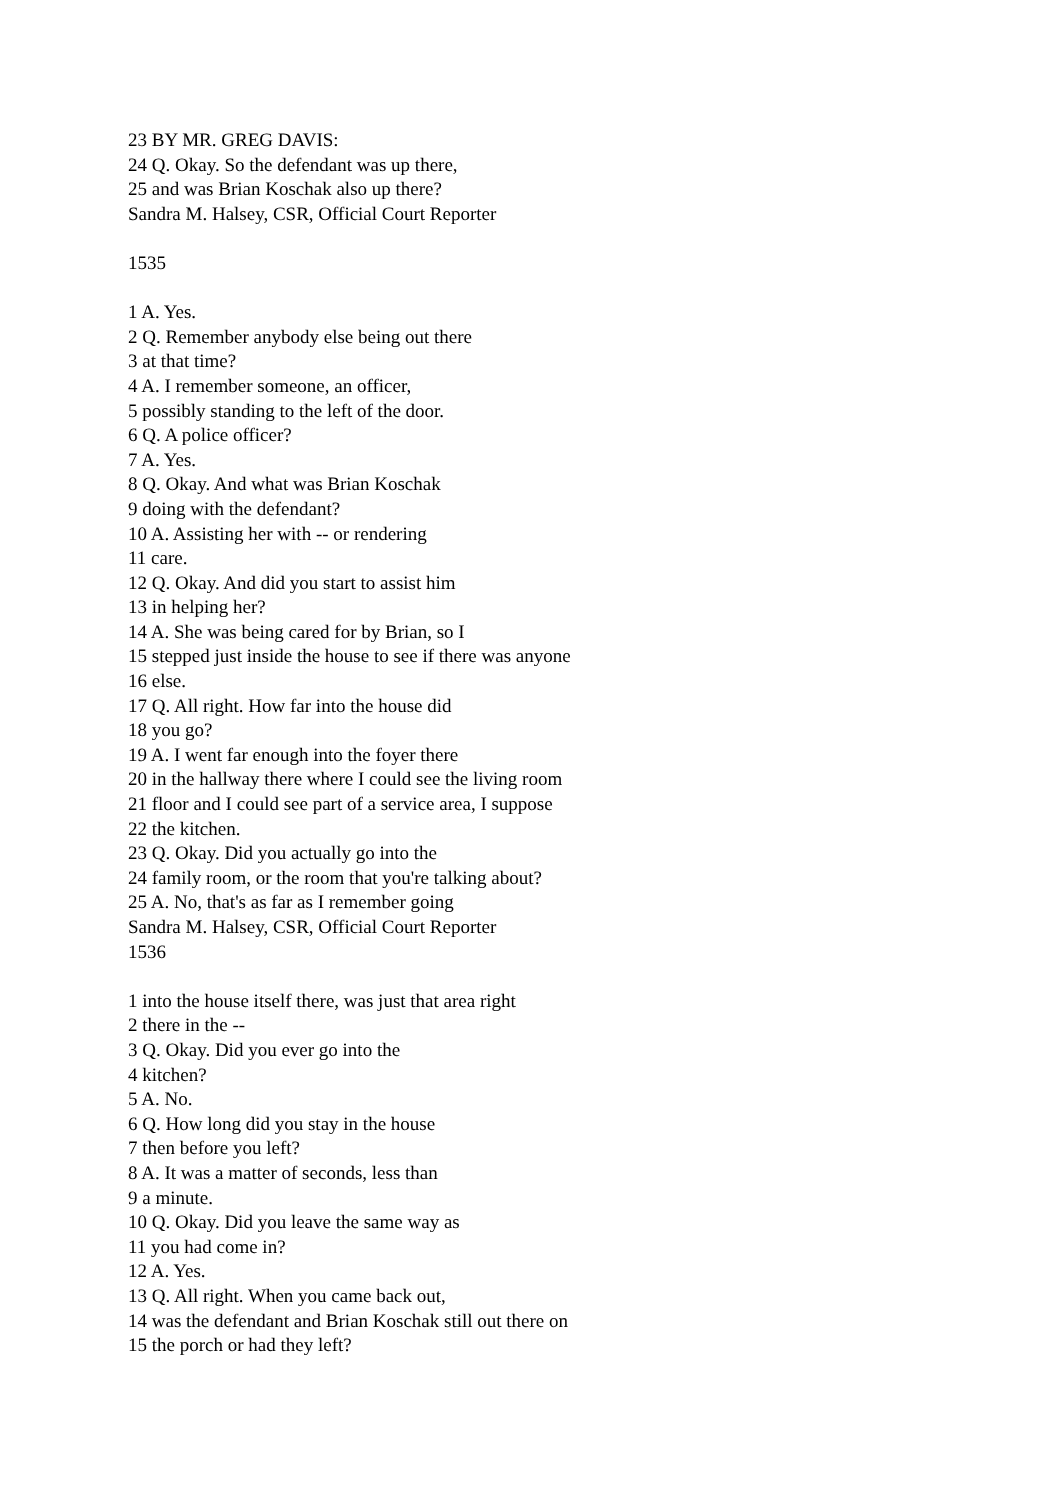23 BY MR. GREG DAVIS:
24 Q. Okay. So the defendant was up there,
25 and was Brian Koschak also up there?
Sandra M. Halsey, CSR, Official Court Reporter
1535
1 A. Yes.
2 Q. Remember anybody else being out there
3 at that time?
4 A. I remember someone, an officer,
5 possibly standing to the left of the door.
6 Q. A police officer?
7 A. Yes.
8 Q. Okay. And what was Brian Koschak
9 doing with the defendant?
10 A. Assisting her with -- or rendering
11 care.
12 Q. Okay. And did you start to assist him
13 in helping her?
14 A. She was being cared for by Brian, so I
15 stepped just inside the house to see if there was anyone
16 else.
17 Q. All right. How far into the house did
18 you go?
19 A. I went far enough into the foyer there
20 in the hallway there where I could see the living room
21 floor and I could see part of a service area, I suppose
22 the kitchen.
23 Q. Okay. Did you actually go into the
24 family room, or the room that you're talking about?
25 A. No, that's as far as I remember going
Sandra M. Halsey, CSR, Official Court Reporter
1536
1 into the house itself there, was just that area right
2 there in the --
3 Q. Okay. Did you ever go into the
4 kitchen?
5 A. No.
6 Q. How long did you stay in the house
7 then before you left?
8 A. It was a matter of seconds, less than
9 a minute.
10 Q. Okay. Did you leave the same way as
11 you had come in?
12 A. Yes.
13 Q. All right. When you came back out,
14 was the defendant and Brian Koschak still out there on
15 the porch or had they left?